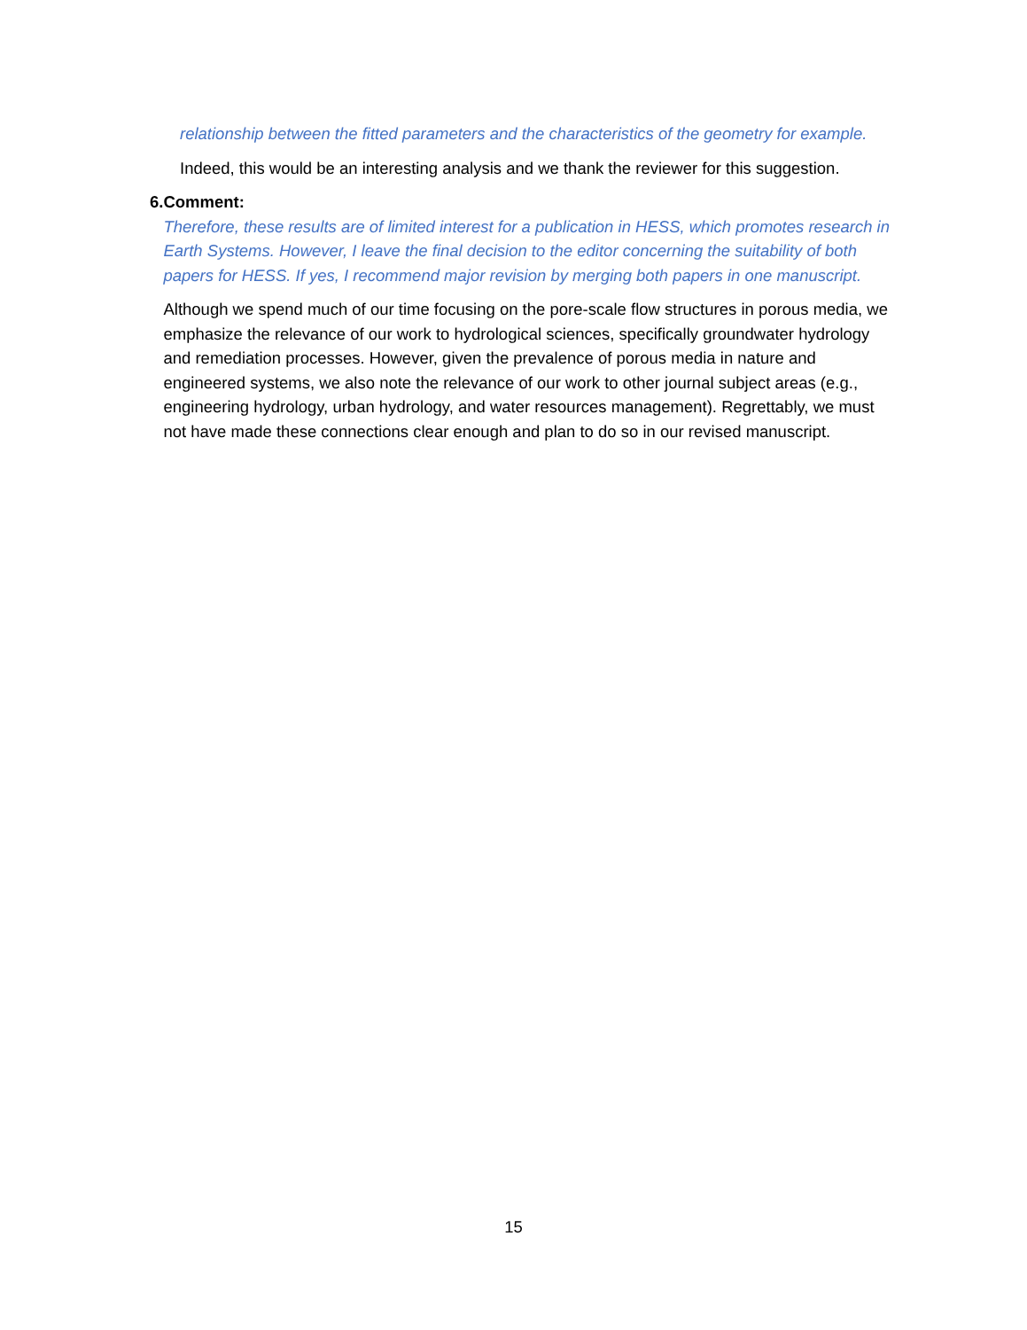relationship between the fitted parameters and the characteristics of the geometry for example.
Indeed, this would be an interesting analysis and we thank the reviewer for this suggestion.
6. Comment:
Therefore, these results are of limited interest for a publication in HESS, which promotes research in Earth Systems. However, I leave the final decision to the editor concerning the suitability of both papers for HESS. If yes, I recommend major revision by merging both papers in one manuscript.
Although we spend much of our time focusing on the pore-scale flow structures in porous media, we emphasize the relevance of our work to hydrological sciences, specifically groundwater hydrology and remediation processes. However, given the prevalence of porous media in nature and engineered systems, we also note the relevance of our work to other journal subject areas (e.g., engineering hydrology, urban hydrology, and water resources management). Regrettably, we must not have made these connections clear enough and plan to do so in our revised manuscript.
15